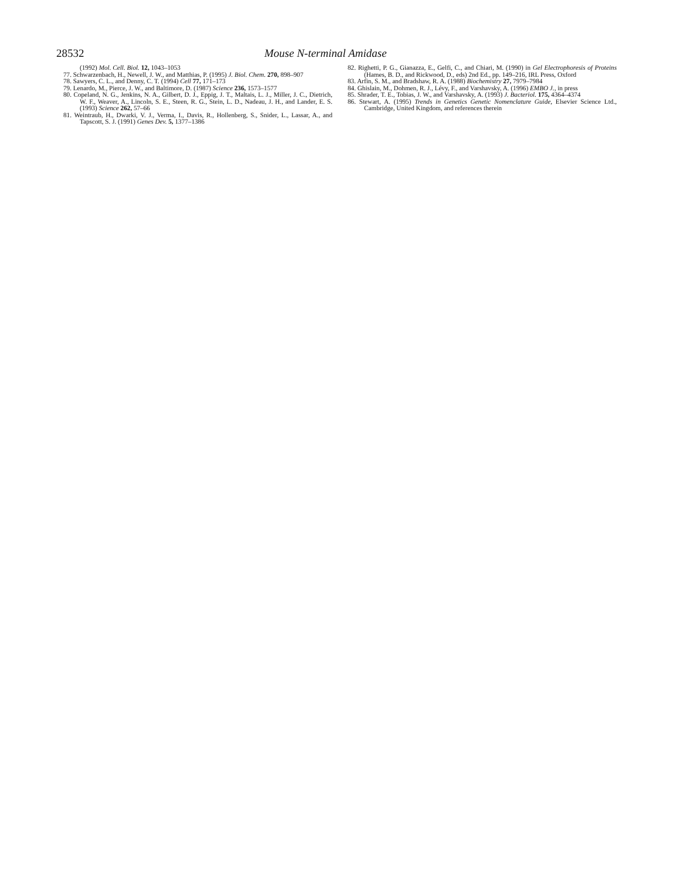28532 Mouse N-terminal Amidase
(1992) Mol. Cell. Biol. 12, 1043–1053
77. Schwarzenbach, H., Newell, J. W., and Matthias, P. (1995) J. Biol. Chem. 270, 898–907
78. Sawyers, C. L., and Denny, C. T. (1994) Cell 77, 171–173
79. Lenardo, M., Pierce, J. W., and Baltimore, D. (1987) Science 236, 1573–1577
80. Copeland, N. G., Jenkins, N. A., Gilbert, D. J., Eppig, J. T., Maltais, L. J., Miller, J. C., Dietrich, W. F., Weaver, A., Lincoln, S. E., Steen, R. G., Stein, L. D., Nadeau, J. H., and Lander, E. S. (1993) Science 262, 57–66
81. Weintraub, H., Dwarki, V. J., Verma, I., Davis, R., Hollenberg, S., Snider, L., Lassar, A., and Tapscott, S. J. (1991) Genes Dev. 5, 1377–1386
82. Righetti, P. G., Gianazza, E., Gelfi, C., and Chiari, M. (1990) in Gel Electrophoresis of Proteins (Hames, B. D., and Rickwood, D., eds) 2nd Ed., pp. 149–216, IRL Press, Oxford
83. Arfin, S. M., and Bradshaw, R. A. (1988) Biochemistry 27, 7979–7984
84. Ghislain, M., Dohmen, R. J., Lévy, F., and Varshavsky, A. (1996) EMBO J., in press
85. Shrader, T. E., Tobias, J. W., and Varshavsky, A. (1993) J. Bacteriol. 175, 4364–4374
86. Stewart, A. (1995) Trends in Genetics Genetic Nomenclature Guide, Elsevier Science Ltd., Cambridge, United Kingdom, and references therein